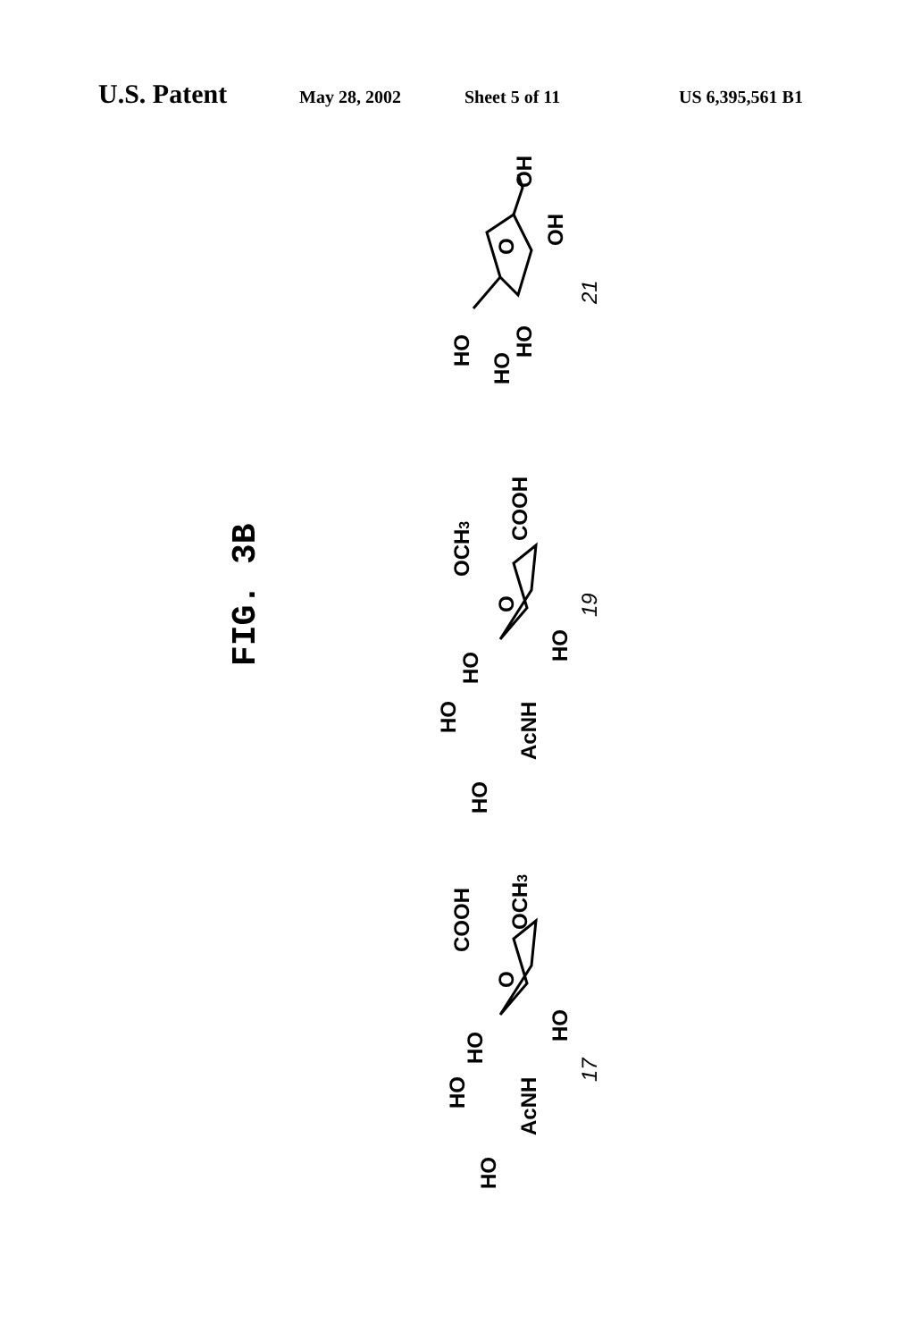U.S. Patent
May 28, 2002 Sheet 5 of 11 US 6,395,561 B1
FIG. 3B
HO
HO
HO
OH
OH
O
21
HO
HO
HO
AcNH
HO
OCH3
COOH
O
19
HO
HO
HO
AcNH
HO
COOH
OCH3
O
17